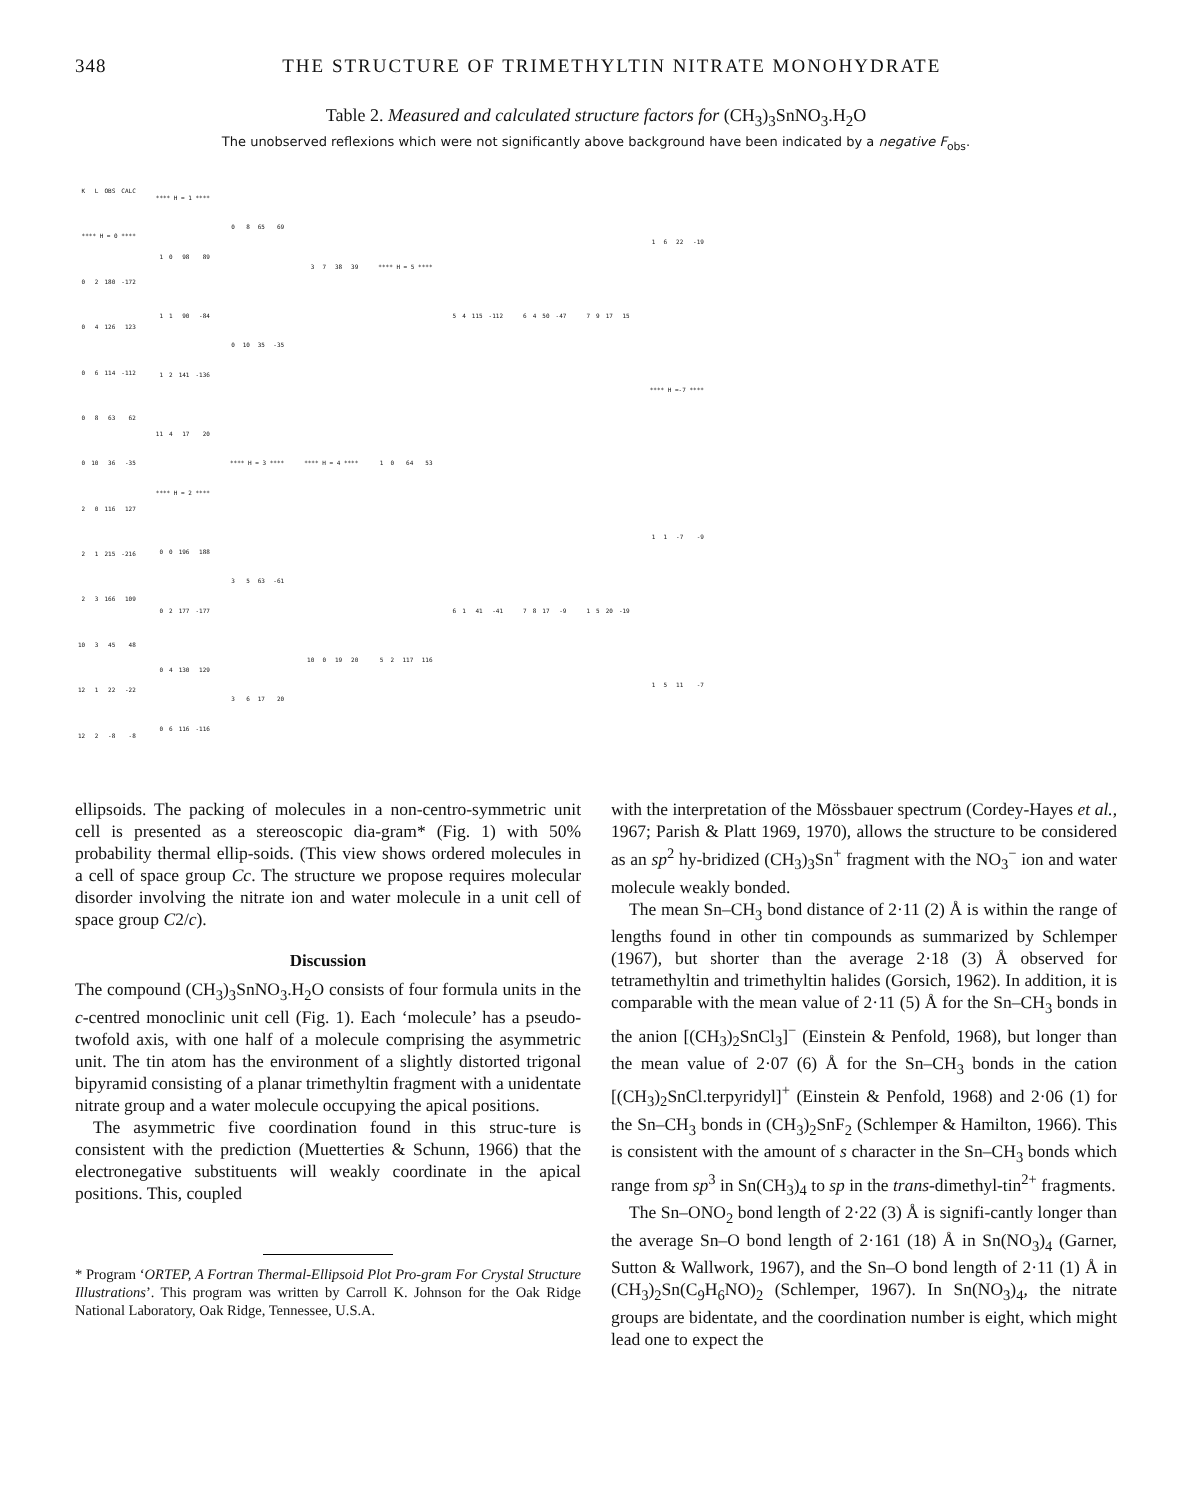348 THE STRUCTURE OF TRIMETHYLTIN NITRATE MONOHYDRATE
Table 2. Measured and calculated structure factors for (CH<sub>3</sub>)<sub>3</sub>SnNO<sub>3</sub>.H<sub>2</sub>O
The unobserved reflexions which were not significantly above background have been indicated by a negative F<sub>obs</sub>.
| K | L | OBS | CALC |
| --- | --- | --- | --- |
| **** H = 0 **** | | | |
| 0 | 2 | 180 | -172 |
| 0 | 4 | 126 | 123 |
| 0 | 6 | 114 | -112 |
| 0 | 8 | 63 | 62 |
| 0 | 10 | 36 | -35 |
| 2 | 0 | 116 | 127 |
| 2 | 1 | 215 | -216 |
| 2 | 3 | 166 | 109 |
| 10 | 3 | 45 | 48 |
| 12 | 1 | 22 | -22 |
| 12 | 2 | -8 | -8 |
| **** H = 1 **** | | | |
| 1 | 0 | 98 | 89 |
| 1 | 1 | 90 | -84 |
| 1 | 2 | 141 | -136 |
| 11 | 4 | 17 | 20 |
| **** H = 2 **** | | | |
| 0 | 0 | 196 | 188 |
| 0 | 2 | 177 | -177 |
| 0 | 4 | 130 | 129 |
| 0 | 6 | 116 | -116 |
| 0 | 8 | 65 | 69 |
| 0 | 10 | 35 | -35 |
| **** H = 3 **** | | | |
| 3 | 5 | 63 | -61 |
| 3 | 6 | 17 | 20 |
| 3 | 7 | 38 | 39 |
| **** H = 4 **** | | | |
| 10 | 0 | 19 | 20 |
| **** H = 5 **** | | | |
| 1 | 0 | 64 | 53 |
| 5 | 2 | 117 | 116 |
| 5 | 4 | 115 | -112 |
| 6 | 1 | 41 | -41 |
| 6 | 4 | 50 | -47 |
| 7 | 8 | 17 | -9 |
| 7 | 9 | 17 | 15 |
| 1 | 5 | 20 | -19 |
| 1 | 6 | 22 | -19 |
| **** H =-7 **** | | | |
| 1 | 1 | -7 | -9 |
| 1 | 5 | 11 | -7 |
ellipsoids. The packing of molecules in a non-centro-symmetric unit cell is presented as a stereoscopic dia-gram* (Fig. 1) with 50% probability thermal ellip-soids. (This view shows ordered molecules in a cell of space group Cc. The structure we propose requires molecular disorder involving the nitrate ion and water molecule in a unit cell of space group C2/c).
Discussion
The compound (CH<sub>3</sub>)<sub>3</sub>SnNO<sub>3</sub>.H<sub>2</sub>O consists of four formula units in the c-centred monoclinic unit cell (Fig. 1). Each ‘molecule’ has a pseudo-twofold axis, with one half of a molecule comprising the asymmetric unit. The tin atom has the environment of a slightly distorted trigonal bipyramid consisting of a planar trimethyltin fragment with a unidentate nitrate group and a water molecule occupying the apical positions.
The asymmetric five coordination found in this struc-ture is consistent with the prediction (Muetterties & Schunn, 1966) that the electronegative substituents will weakly coordinate in the apical positions. This, coupled
* Program ‘ORTEP, A Fortran Thermal-Ellipsoid Plot Pro-gram For Crystal Structure Illustrations’. This program was written by Carroll K. Johnson for the Oak Ridge National Laboratory, Oak Ridge, Tennessee, U.S.A.
with the interpretation of the Mössbauer spectrum (Cordey-Hayes et al., 1967; Parish & Platt 1969, 1970), allows the structure to be considered as an sp<sup>2</sup> hy-bridized (CH<sub>3</sub>)<sub>3</sub>Sn<sup>+</sup> fragment with the NO<sub>3</sub><sup>−</sup> ion and water molecule weakly bonded.
The mean Sn–CH<sub>3</sub> bond distance of 2·11 (2) Å is within the range of lengths found in other tin compounds as summarized by Schlemper (1967), but shorter than the average 2·18 (3) Å observed for tetramethyltin and trimethyltin halides (Gorsich, 1962). In addition, it is comparable with the mean value of 2·11 (5) Å for the Sn–CH<sub>3</sub> bonds in the anion [(CH<sub>3</sub>)<sub>2</sub>SnCl<sub>3</sub>]<sup>−</sup> (Einstein & Penfold, 1968), but longer than the mean value of 2·07 (6) Å for the Sn–CH<sub>3</sub> bonds in the cation [(CH<sub>3</sub>)<sub>2</sub>SnCl.terpyridyl]<sup>+</sup> (Einstein & Penfold, 1968) and 2·06 (1) for the Sn–CH<sub>3</sub> bonds in (CH<sub>3</sub>)<sub>2</sub>SnF<sub>2</sub> (Schlemper & Hamilton, 1966). This is consistent with the amount of s character in the Sn–CH<sub>3</sub> bonds which range from sp<sup>3</sup> in Sn(CH<sub>3</sub>)<sub>4</sub> to sp in the trans-dimethyl-tin<sup>2+</sup> fragments.
The Sn–ONO<sub>2</sub> bond length of 2·22 (3) Å is signifi-cantly longer than the average Sn–O bond length of 2·161 (18) Å in Sn(NO<sub>3</sub>)<sub>4</sub> (Garner, Sutton & Wallwork, 1967), and the Sn–O bond length of 2·11 (1) Å in (CH<sub>3</sub>)<sub>2</sub>Sn(C<sub>9</sub>H<sub>6</sub>NO)<sub>2</sub> (Schlemper, 1967). In Sn(NO<sub>3</sub>)<sub>4</sub>, the nitrate groups are bidentate, and the coordination number is eight, which might lead one to expect the